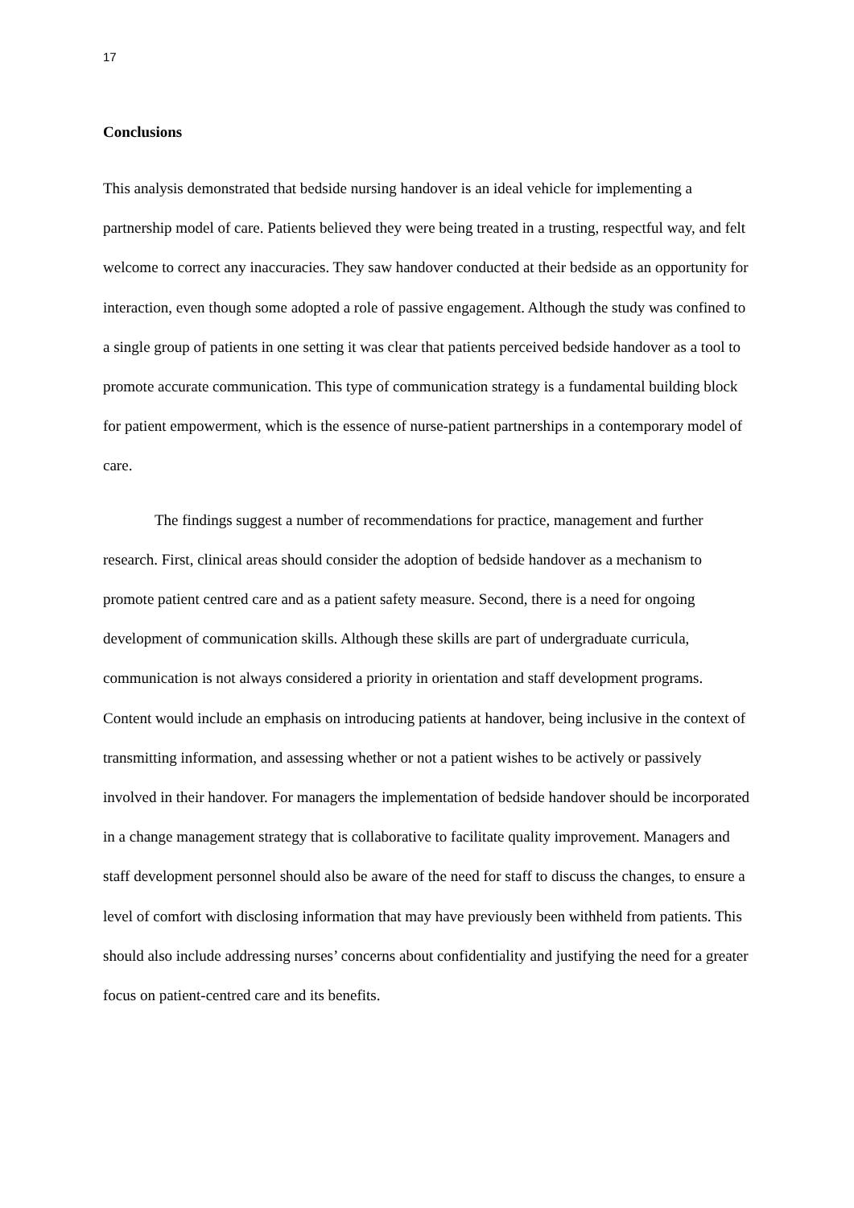17
Conclusions
This analysis demonstrated that bedside nursing handover is an ideal vehicle for implementing a partnership model of care. Patients believed they were being treated in a trusting, respectful way, and felt welcome to correct any inaccuracies. They saw handover conducted at their bedside as an opportunity for interaction, even though some adopted a role of passive engagement. Although the study was confined to a single group of patients in one setting it was clear that patients perceived bedside handover as a tool to promote accurate communication. This type of communication strategy is a fundamental building block for patient empowerment, which is the essence of nurse-patient partnerships in a contemporary model of care.
The findings suggest a number of recommendations for practice, management and further research. First, clinical areas should consider the adoption of bedside handover as a mechanism to promote patient centred care and as a patient safety measure. Second, there is a need for ongoing development of communication skills. Although these skills are part of undergraduate curricula, communication is not always considered a priority in orientation and staff development programs. Content would include an emphasis on introducing patients at handover, being inclusive in the context of transmitting information, and assessing whether or not a patient wishes to be actively or passively involved in their handover. For managers the implementation of bedside handover should be incorporated in a change management strategy that is collaborative to facilitate quality improvement. Managers and staff development personnel should also be aware of the need for staff to discuss the changes, to ensure a level of comfort with disclosing information that may have previously been withheld from patients. This should also include addressing nurses’ concerns about confidentiality and justifying the need for a greater focus on patient-centred care and its benefits.